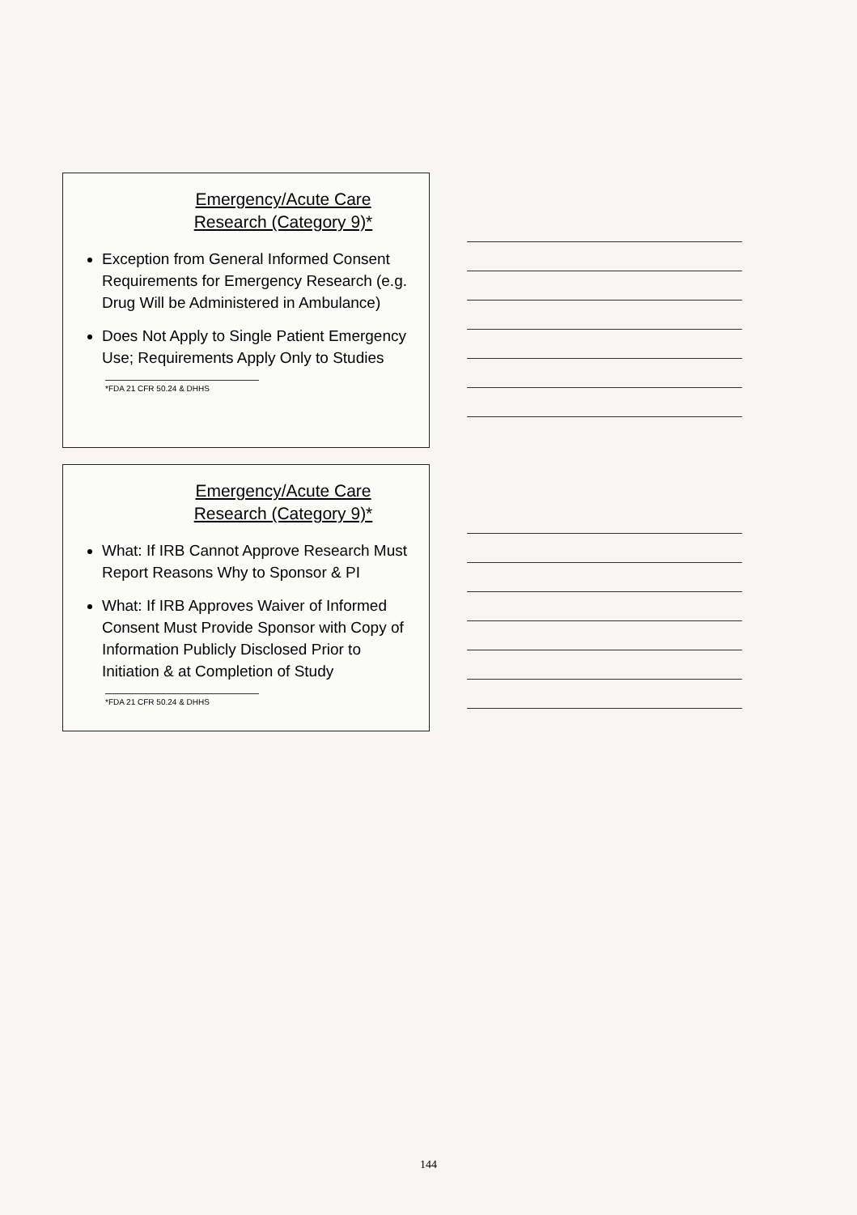Emergency/Acute Care
Research (Category 9)*
Exception from General Informed Consent Requirements for Emergency Research (e.g. Drug Will be Administered in Ambulance)
Does Not Apply to Single Patient Emergency Use; Requirements Apply Only to Studies
*FDA 21 CFR 50.24 & DHHS
Emergency/Acute Care
Research (Category 9)*
What: If IRB Cannot Approve Research Must Report Reasons Why to Sponsor & PI
What: If IRB Approves Waiver of Informed Consent Must Provide Sponsor with Copy of Information Publicly Disclosed Prior to Initiation & at Completion of Study
*FDA 21 CFR 50.24 & DHHS
144